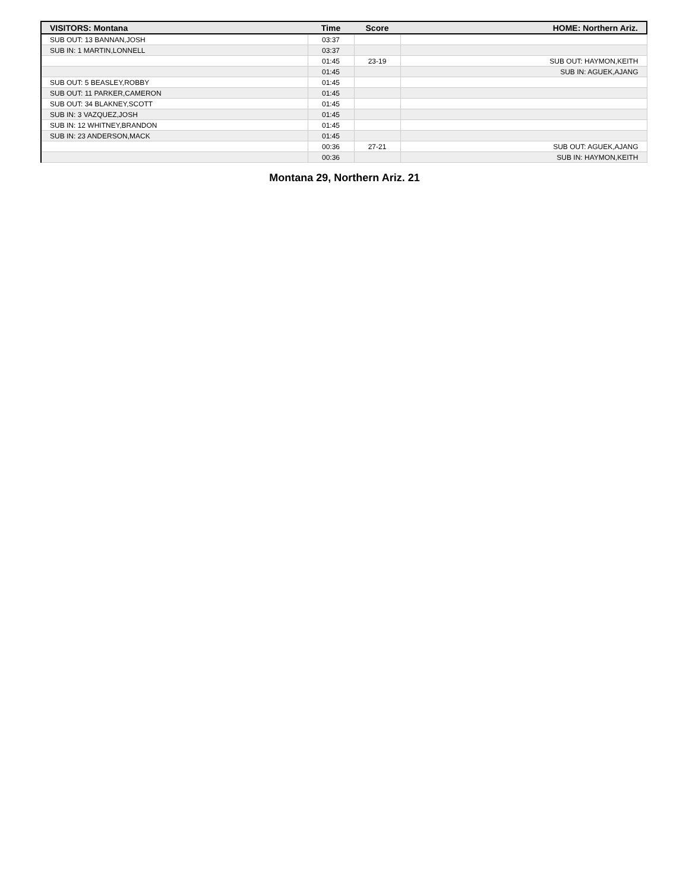| VISITORS: Montana | Time | Score | HOME: Northern Ariz. |
| --- | --- | --- | --- |
| SUB OUT: 13 BANNAN,JOSH | 03:37 | | |
| SUB IN: 1 MARTIN,LONNELL | 03:37 | | |
| | 01:45 | 23-19 | SUB OUT: HAYMON,KEITH |
| | 01:45 | | SUB IN: AGUEK,AJANG |
| SUB OUT: 5 BEASLEY,ROBBY | 01:45 | | |
| SUB OUT: 11 PARKER,CAMERON | 01:45 | | |
| SUB OUT: 34 BLAKNEY,SCOTT | 01:45 | | |
| SUB IN: 3 VAZQUEZ,JOSH | 01:45 | | |
| SUB IN: 12 WHITNEY,BRANDON | 01:45 | | |
| SUB IN: 23 ANDERSON,MACK | 01:45 | | |
| | 00:36 | 27-21 | SUB OUT: AGUEK,AJANG |
| | 00:36 | | SUB IN: HAYMON,KEITH |
Montana 29, Northern Ariz. 21